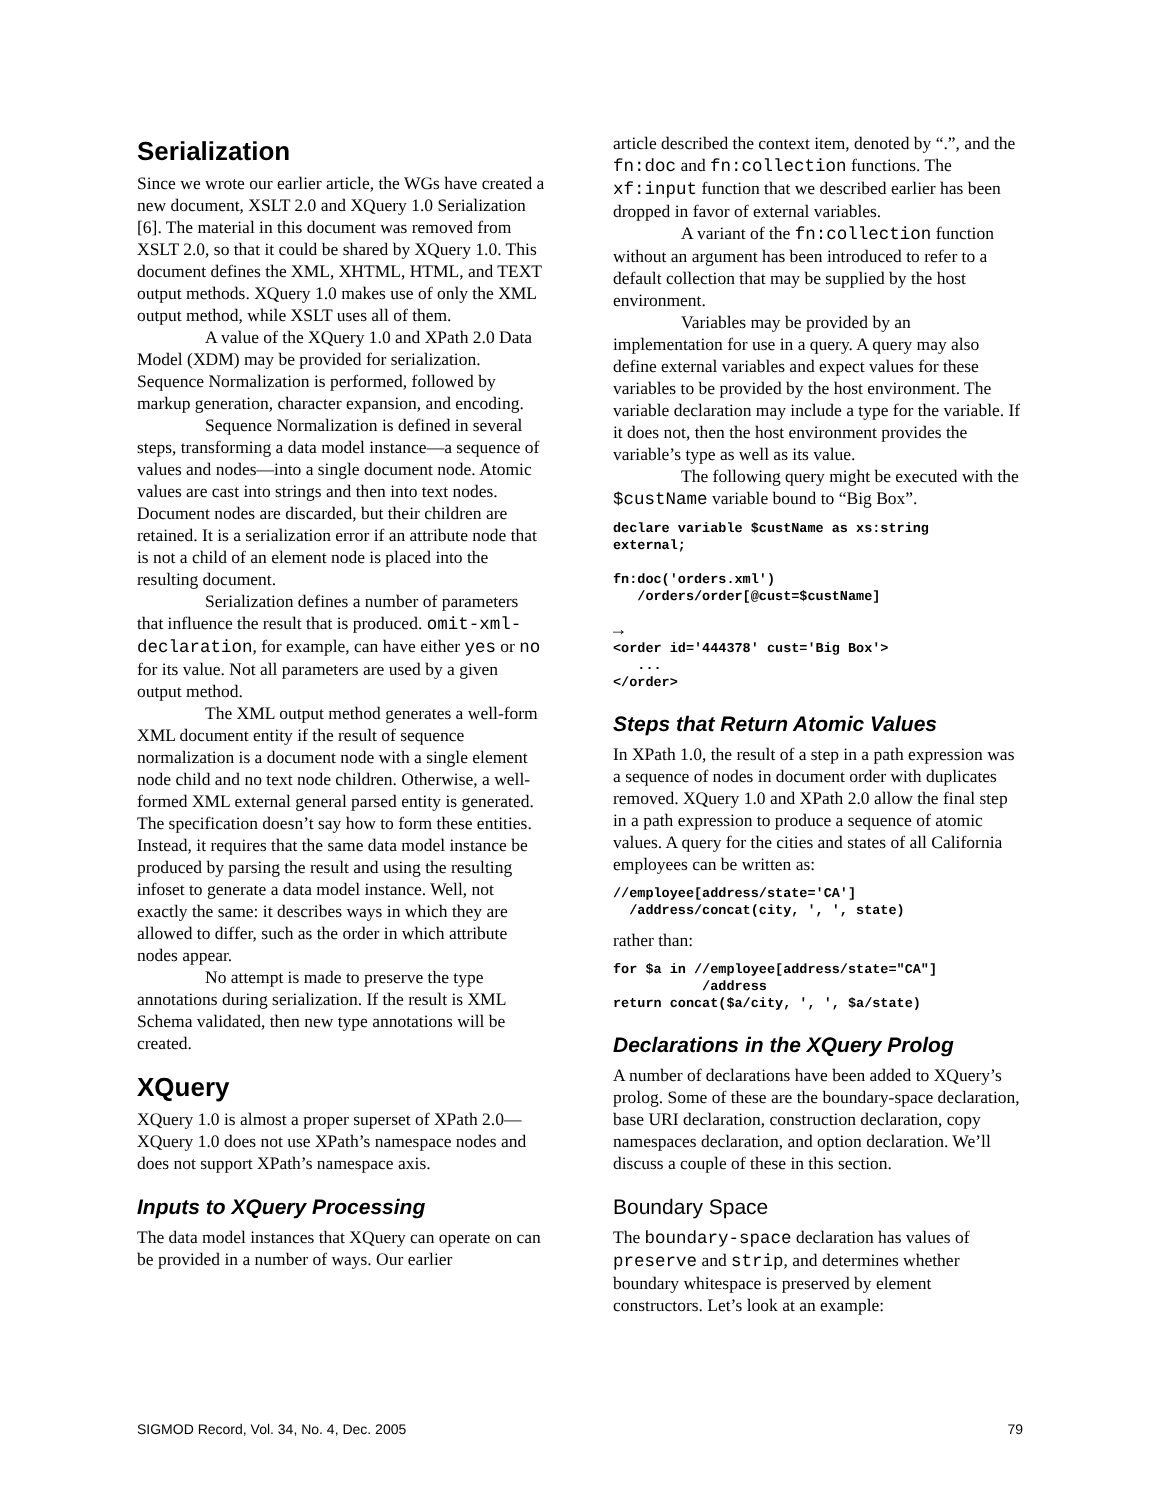Serialization
Since we wrote our earlier article, the WGs have created a new document, XSLT 2.0 and XQuery 1.0 Serialization [6]. The material in this document was removed from XSLT 2.0, so that it could be shared by XQuery 1.0. This document defines the XML, XHTML, HTML, and TEXT output methods. XQuery 1.0 makes use of only the XML output method, while XSLT uses all of them.
A value of the XQuery 1.0 and XPath 2.0 Data Model (XDM) may be provided for serialization. Sequence Normalization is performed, followed by markup generation, character expansion, and encoding.
Sequence Normalization is defined in several steps, transforming a data model instance—a sequence of values and nodes—into a single document node. Atomic values are cast into strings and then into text nodes. Document nodes are discarded, but their children are retained. It is a serialization error if an attribute node that is not a child of an element node is placed into the resulting document.
Serialization defines a number of parameters that influence the result that is produced. omit-xml-declaration, for example, can have either yes or no for its value. Not all parameters are used by a given output method.
The XML output method generates a well-form XML document entity if the result of sequence normalization is a document node with a single element node child and no text node children. Otherwise, a well-formed XML external general parsed entity is generated. The specification doesn’t say how to form these entities. Instead, it requires that the same data model instance be produced by parsing the result and using the resulting infoset to generate a data model instance. Well, not exactly the same: it describes ways in which they are allowed to differ, such as the order in which attribute nodes appear.
No attempt is made to preserve the type annotations during serialization. If the result is XML Schema validated, then new type annotations will be created.
XQuery
XQuery 1.0 is almost a proper superset of XPath 2.0—XQuery 1.0 does not use XPath’s namespace nodes and does not support XPath’s namespace axis.
Inputs to XQuery Processing
The data model instances that XQuery can operate on can be provided in a number of ways. Our earlier
article described the context item, denoted by “.”, and the fn:doc and fn:collection functions. The xf:input function that we described earlier has been dropped in favor of external variables.
A variant of the fn:collection function without an argument has been introduced to refer to a default collection that may be supplied by the host environment.
Variables may be provided by an implementation for use in a query. A query may also define external variables and expect values for these variables to be provided by the host environment. The variable declaration may include a type for the variable. If it does not, then the host environment provides the variable’s type as well as its value.
The following query might be executed with the $custName variable bound to “Big Box”.
declare variable $custName as xs:string
external;

fn:doc('orders.xml')
   /orders/order[@cust=$custName]

→
<order id='444378' cust='Big Box'>
   ...
</order>
Steps that Return Atomic Values
In XPath 1.0, the result of a step in a path expression was a sequence of nodes in document order with duplicates removed. XQuery 1.0 and XPath 2.0 allow the final step in a path expression to produce a sequence of atomic values. A query for the cities and states of all California employees can be written as:
//employee[address/state='CA']
  /address/concat(city, ', ', state)
rather than:
for $a in //employee[address/state="CA"]
           /address
return concat($a/city, ', ', $a/state)
Declarations in the XQuery Prolog
A number of declarations have been added to XQuery’s prolog. Some of these are the boundary-space declaration, base URI declaration, construction declaration, copy namespaces declaration, and option declaration. We’ll discuss a couple of these in this section.
Boundary Space
The boundary-space declaration has values of preserve and strip, and determines whether boundary whitespace is preserved by element constructors. Let’s look at an example:
SIGMOD Record, Vol. 34, No. 4, Dec. 2005 79